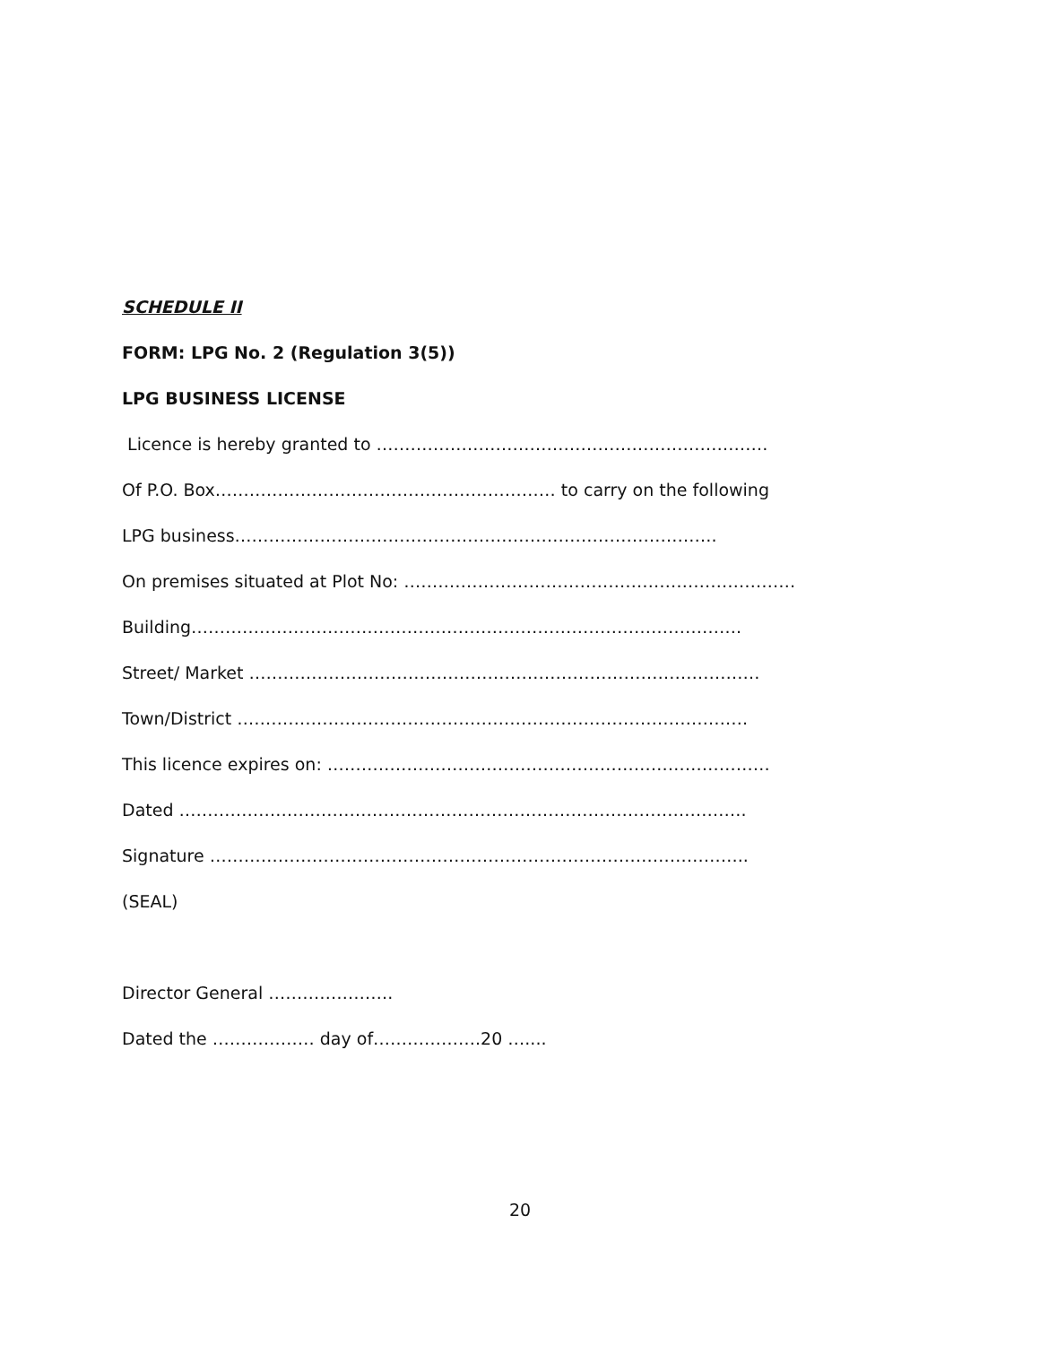SCHEDULE II
FORM: LPG No. 2 (Regulation 3(5))
LPG BUSINESS LICENSE
Licence is hereby granted to ……………………………………………………………
Of P.O. Box…………………………………………………… to carry on the following
LPG business………………………………………………………………………….
On premises situated at Plot No: ……………………………………………………………
Building…………………………………………………………………………………….
Street/ Market ………………………………………………………………………………
Town/District ………………………………………………………………………………
This licence expires on: ……………………………………………………………………
Dated ……………………………………………………………………………………….
Signature …………………………………………………………………………………..
(SEAL)
Director General ………………….
Dated the ……………… day of……………….20 …....
20